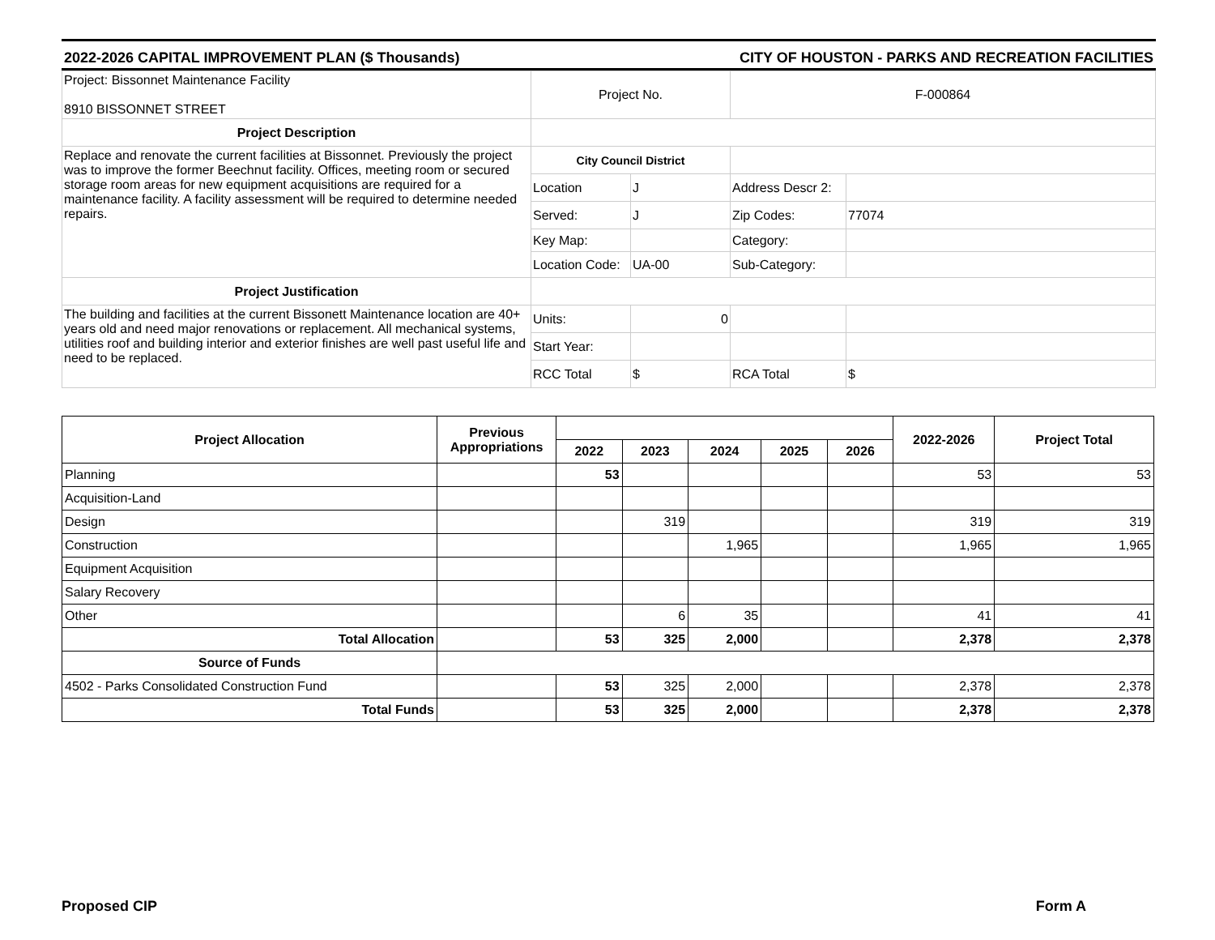2022-2026 CAPITAL IMPROVEMENT PLAN ($ Thousands) CITY OF HOUSTON - PARKS AND RECREATION FACILITIES
| Project: Bissonnet Maintenance Facility 8910 BISSONNET STREET | Project No. | | F-000864 | |
| Project Description | | | | |
| Replace and renovate the current facilities at Bissonnet. Previously the project was to improve the former Beechnut facility. Offices, meeting room or secured storage room areas for new equipment acquisitions are required for a maintenance facility. A facility assessment will be required to determine needed repairs. | City Council District | | | |
| | Location | J | Address Descr 2: | |
| | Served: | J | Zip Codes: | 77074 |
| | Key Map: | | Category: | |
| | Location Code: | UA-00 | Sub-Category: | |
| Project Justification | | | | |
| The building and facilities at the current Bissonett Maintenance location are 40+ years old and need major renovations or replacement. All mechanical systems, utilities roof and building interior and exterior finishes are well past useful life and need to be replaced. | Units: | 0 | | |
| | Start Year: | | | |
| | RCC Total | $ | RCA Total | $ |
| Project Allocation | Previous Appropriations | | | | | | 2022-2026 | Project Total |
| --- | --- | --- | --- | --- | --- | --- | --- | --- |
| | | 2022 | 2023 | 2024 | 2025 | 2026 | | |
| Planning | | 53 | | | | | 53 | 53 |
| Acquisition-Land | | | | | | | | |
| Design | | | 319 | | | | 319 | 319 |
| Construction | | | | 1,965 | | | 1,965 | 1,965 |
| Equipment Acquisition | | | | | | | | |
| Salary Recovery | | | | | | | | |
| Other | | | 6 | 35 | | | 41 | 41 |
| Total Allocation | | 53 | 325 | 2,000 | | | 2,378 | 2,378 |
| Source of Funds | | | | | | | | |
| 4502 - Parks Consolidated Construction Fund | | 53 | 325 | 2,000 | | | 2,378 | 2,378 |
| Total Funds | | 53 | 325 | 2,000 | | | 2,378 | 2,378 |
Proposed CIP Form A